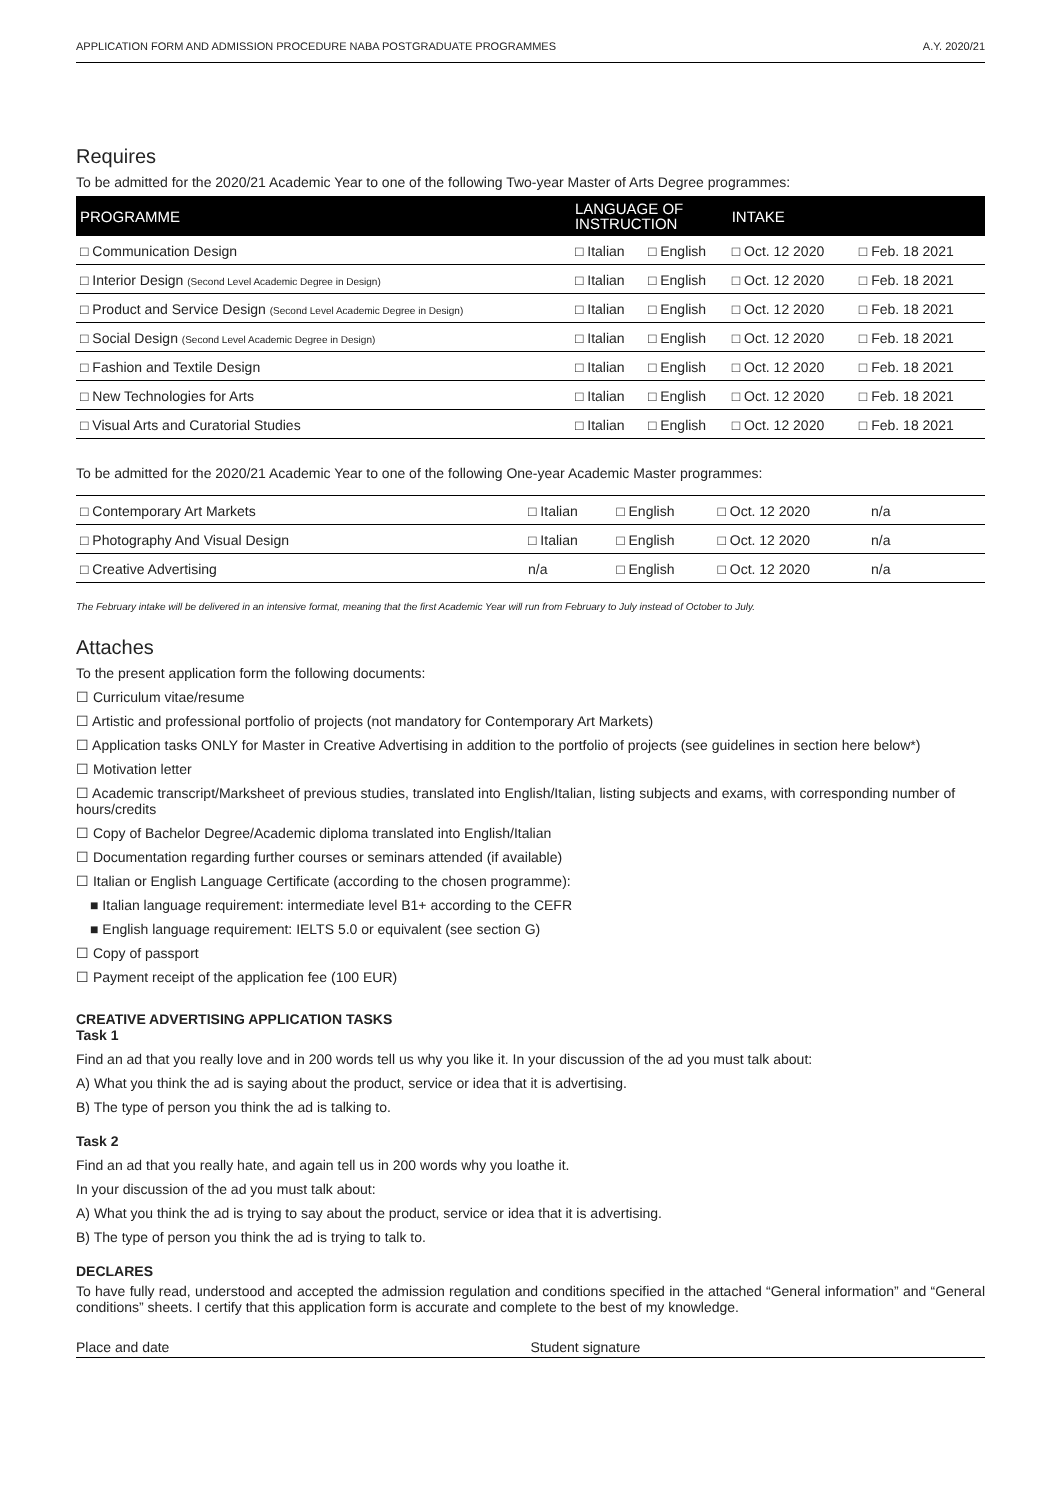APPLICATION FORM AND ADMISSION PROCEDURE NABA POSTGRADUATE PROGRAMMES A.Y. 2020/21
Requires
To be admitted for the 2020/21 Academic Year to one of the following Two-year Master of Arts Degree programmes:
| PROGRAMME | LANGUAGE OF INSTRUCTION | | INTAKE | |
| --- | --- | --- | --- | --- |
| □ Communication Design | □ Italian | □ English | □ Oct. 12 2020 | □ Feb. 18 2021 |
| □ Interior Design (Second Level Academic Degree in Design) | □ Italian | □ English | □ Oct. 12 2020 | □ Feb. 18 2021 |
| □ Product and Service Design (Second Level Academic Degree in Design) | □ Italian | □ English | □ Oct. 12 2020 | □ Feb. 18 2021 |
| □ Social Design (Second Level Academic Degree in Design) | □ Italian | □ English | □ Oct. 12 2020 | □ Feb. 18 2021 |
| □ Fashion and Textile Design | □ Italian | □ English | □ Oct. 12 2020 | □ Feb. 18 2021 |
| □ New Technologies for Arts | □ Italian | □ English | □ Oct. 12 2020 | □ Feb. 18 2021 |
| □ Visual Arts and Curatorial Studies | □ Italian | □ English | □ Oct. 12 2020 | □ Feb. 18 2021 |
To be admitted for the 2020/21 Academic Year to one of the following One-year Academic Master programmes:
| □ Contemporary Art Markets | □ Italian | □ English | □ Oct. 12 2020 | n/a |
| □ Photography And Visual Design | □ Italian | □ English | □ Oct. 12 2020 | n/a |
| □ Creative Advertising | n/a | □ English | □ Oct. 12 2020 | n/a |
The February intake will be delivered in an intensive format, meaning that the first Academic Year will run from February to July instead of October to July.
Attaches
To the present application form the following documents:
☐ Curriculum vitae/resume
☐ Artistic and professional portfolio of projects (not mandatory for Contemporary Art Markets)
☐ Application tasks ONLY for Master in Creative Advertising in addition to the portfolio of projects (see guidelines in section here below*)
☐ Motivation letter
☐ Academic transcript/Marksheet of previous studies, translated into English/Italian, listing subjects and exams, with corresponding number of hours/credits
☐ Copy of Bachelor Degree/Academic diploma translated into English/Italian
☐ Documentation regarding further courses or seminars attended (if available)
☐ Italian or English Language Certificate (according to the chosen programme):
■ Italian language requirement: intermediate level B1+ according to the CEFR
■ English language requirement: IELTS 5.0 or equivalent (see section G)
☐ Copy of passport
☐ Payment receipt of the application fee (100 EUR)
CREATIVE ADVERTISING APPLICATION TASKS
Task 1
Find an ad that you really love and in 200 words tell us why you like it. In your discussion of the ad you must talk about:
A) What you think the ad is saying about the product, service or idea that it is advertising.
B) The type of person you think the ad is talking to.
Task 2
Find an ad that you really hate, and again tell us in 200 words why you loathe it.
In your discussion of the ad you must talk about:
A) What you think the ad is trying to say about the product, service or idea that it is advertising.
B) The type of person you think the ad is trying to talk to.
DECLARES
To have fully read, understood and accepted the admission regulation and conditions specified in the attached “General information” and “General conditions” sheets. I certify that this application form is accurate and complete to the best of my knowledge.
Place and date Student signature